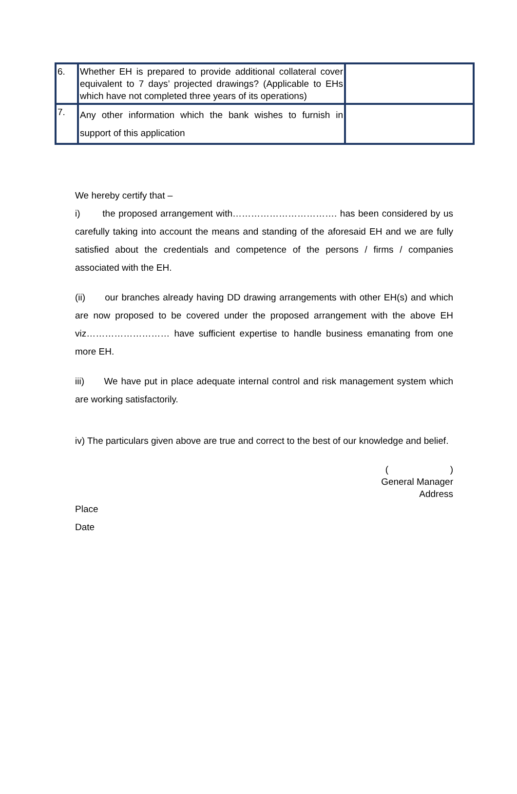| 6. | Whether EH is prepared to provide additional collateral cover equivalent to 7 days’ projected drawings? (Applicable to EHs which have not completed three years of its operations) | |
| 7. | Any other information which the bank wishes to furnish in support of this application | |
We hereby certify that –
i) the proposed arrangement with……………………………. has been considered by us carefully taking into account the means and standing of the aforesaid EH and we are fully satisfied about the credentials and competence of the persons / firms / companies associated with the EH.
(ii) our branches already having DD drawing arrangements with other EH(s) and which are now proposed to be covered under the proposed arrangement with the above EH viz……………………… have sufficient expertise to handle business emanating from one more EH.
iii) We have put in place adequate internal control and risk management system which are working satisfactorily.
iv) The particulars given above are true and correct to the best of our knowledge and belief.
( )
General Manager
Address
Place
Date